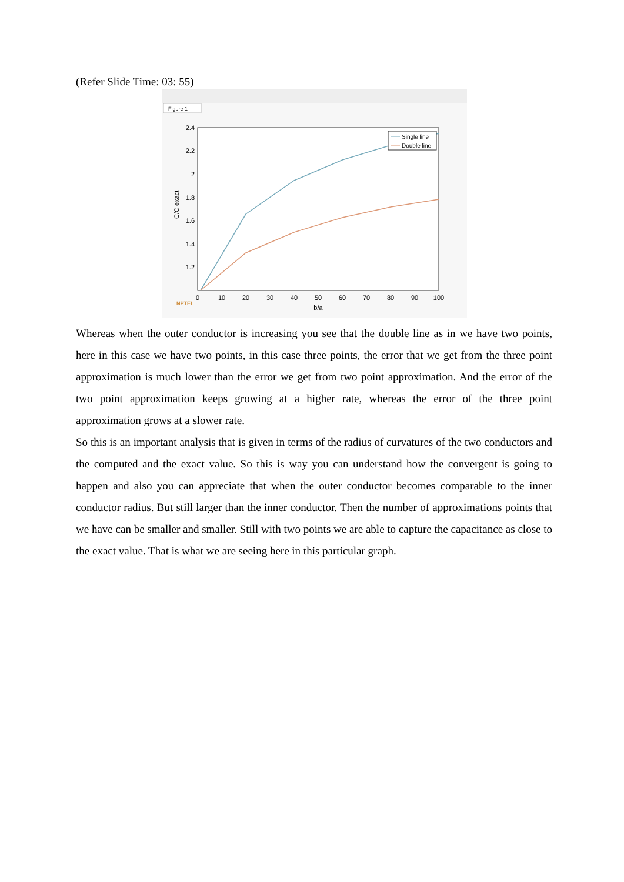(Refer Slide Time: 03: 55)
Figure 1
2.4
2.2
2
1.8
1.6
1.4
1.2
0
10
20
30
40
50
60
70
80
90
100
b/a
C/C exact
Single line
Double line
NPTEL
Whereas when the outer conductor is increasing you see that the double line as in we have two points, here in this case we have two points, in this case three points, the error that we get from the three point approximation is much lower than the error we get from two point approximation. And the error of the two point approximation keeps growing at a higher rate, whereas the error of the three point approximation grows at a slower rate.
So this is an important analysis that is given in terms of the radius of curvatures of the two conductors and the computed and the exact value. So this is way you can understand how the convergent is going to happen and also you can appreciate that when the outer conductor becomes comparable to the inner conductor radius. But still larger than the inner conductor. Then the number of approximations points that we have can be smaller and smaller. Still with two points we are able to capture the capacitance as close to the exact value. That is what we are seeing here in this particular graph.